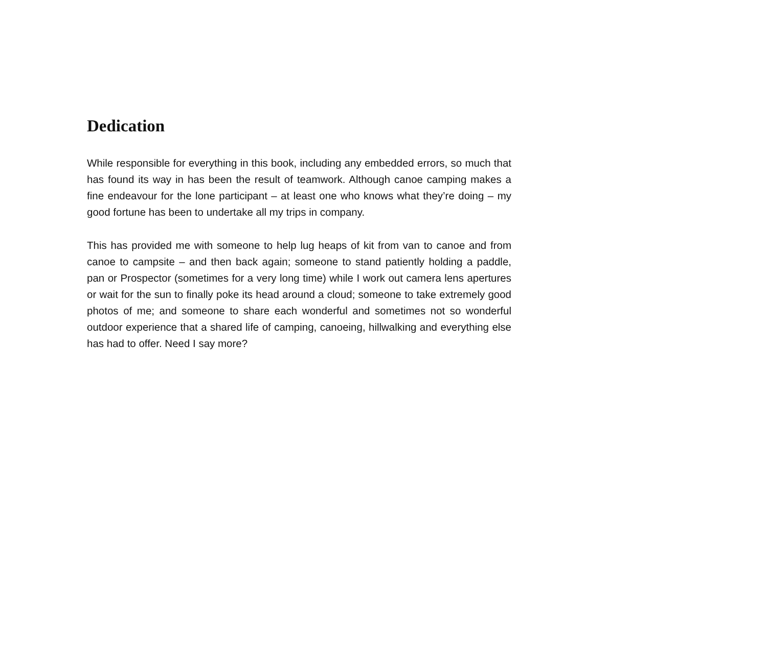Dedication
While responsible for everything in this book, including any embedded errors, so much that has found its way in has been the result of teamwork. Although canoe camping makes a fine endeavour for the lone participant – at least one who knows what they’re doing – my good fortune has been to undertake all my trips in company.
This has provided me with someone to help lug heaps of kit from van to canoe and from canoe to campsite – and then back again; someone to stand patiently holding a paddle, pan or Prospector (sometimes for a very long time) while I work out camera lens apertures or wait for the sun to finally poke its head around a cloud; someone to take extremely good photos of me; and someone to share each wonderful and sometimes not so wonderful outdoor experience that a shared life of camping, canoeing, hillwalking and everything else has had to offer. Need I say more?